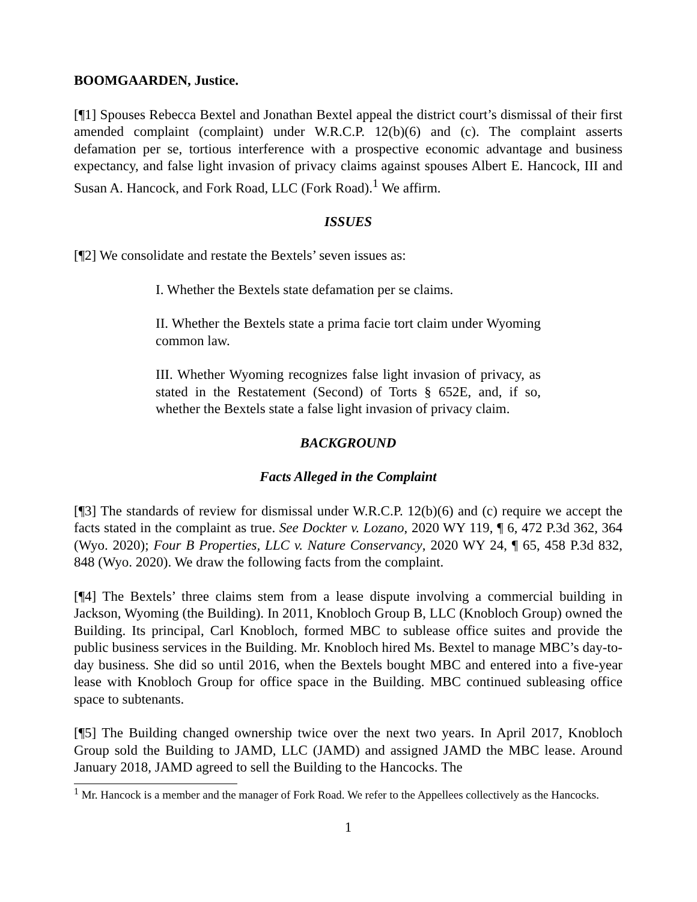BOOMGAARDEN, Justice.
[¶1] Spouses Rebecca Bextel and Jonathan Bextel appeal the district court’s dismissal of their first amended complaint (complaint) under W.R.C.P. 12(b)(6) and (c). The complaint asserts defamation per se, tortious interference with a prospective economic advantage and business expectancy, and false light invasion of privacy claims against spouses Albert E. Hancock, III and Susan A. Hancock, and Fork Road, LLC (Fork Road).<sup>1</sup> We affirm.
ISSUES
[¶2] We consolidate and restate the Bextels’ seven issues as:
I. Whether the Bextels state defamation per se claims.
II. Whether the Bextels state a prima facie tort claim under Wyoming common law.
III. Whether Wyoming recognizes false light invasion of privacy, as stated in the Restatement (Second) of Torts § 652E, and, if so, whether the Bextels state a false light invasion of privacy claim.
BACKGROUND
Facts Alleged in the Complaint
[¶3] The standards of review for dismissal under W.R.C.P. 12(b)(6) and (c) require we accept the facts stated in the complaint as true. See Dockter v. Lozano, 2020 WY 119, ¶ 6, 472 P.3d 362, 364 (Wyo. 2020); Four B Properties, LLC v. Nature Conservancy, 2020 WY 24, ¶ 65, 458 P.3d 832, 848 (Wyo. 2020). We draw the following facts from the complaint.
[¶4] The Bextels’ three claims stem from a lease dispute involving a commercial building in Jackson, Wyoming (the Building). In 2011, Knobloch Group B, LLC (Knobloch Group) owned the Building. Its principal, Carl Knobloch, formed MBC to sublease office suites and provide the public business services in the Building. Mr. Knobloch hired Ms. Bextel to manage MBC’s day-to-day business. She did so until 2016, when the Bextels bought MBC and entered into a five-year lease with Knobloch Group for office space in the Building. MBC continued subleasing office space to subtenants.
[¶5] The Building changed ownership twice over the next two years. In April 2017, Knobloch Group sold the Building to JAMD, LLC (JAMD) and assigned JAMD the MBC lease. Around January 2018, JAMD agreed to sell the Building to the Hancocks. The
<sup>1</sup> Mr. Hancock is a member and the manager of Fork Road. We refer to the Appellees collectively as the Hancocks.
1